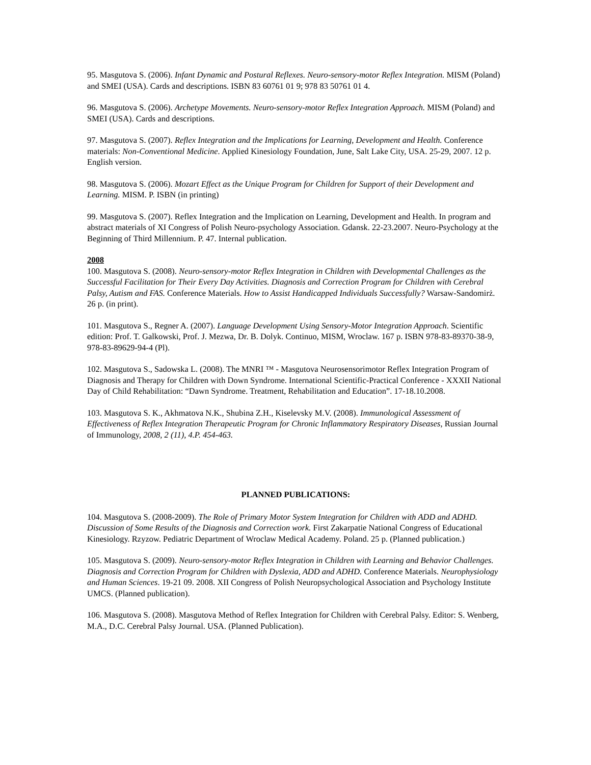95. Masgutova S. (2006). Infant Dynamic and Postural Reflexes. Neuro-sensory-motor Reflex Integration. MISM (Poland) and SMEI (USA). Cards and descriptions. ISBN 83 60761 01 9; 978 83 50761 01 4.
96. Masgutova S. (2006). Archetype Movements. Neuro-sensory-motor Reflex Integration Approach. MISM (Poland) and SMEI (USA). Cards and descriptions.
97. Masgutova S. (2007). Reflex Integration and the Implications for Learning, Development and Health. Conference materials: Non-Conventional Medicine. Applied Kinesiology Foundation, June, Salt Lake City, USA. 25-29, 2007. 12 p. English version.
98. Masgutova S. (2006). Mozart Effect as the Unique Program for Children for Support of their Development and Learning. MISM. P. ISBN (in printing)
99. Masgutova S. (2007). Reflex Integration and the Implication on Learning, Development and Health. In program and abstract materials of XI Congress of Polish Neuro-psychology Association. Gdansk. 22-23.2007. Neuro-Psychology at the Beginning of Third Millennium. P. 47. Internal publication.
2008
100. Masgutova S. (2008). Neuro-sensory-motor Reflex Integration in Children with Developmental Challenges as the Successful Facilitation for Their Every Day Activities. Diagnosis and Correction Program for Children with Cerebral Palsy, Autism and FAS. Conference Materials. How to Assist Handicapped Individuals Successfully? Warsaw-Sandomirż. 26 p. (in print).
101. Masgutova S., Regner A. (2007). Language Development Using Sensory-Motor Integration Approach. Scientific edition: Prof. T. Galkowski, Prof. J. Mezwa, Dr. B. Dolyk. Continuo, MISM, Wroclaw. 167 p. ISBN 978-83-89370-38-9, 978-83-89629-94-4 (Pl).
102. Masgutova S., Sadowska L. (2008). The MNRI ™ - Masgutova Neurosensorimotor Reflex Integration Program of Diagnosis and Therapy for Children with Down Syndrome. International Scientific-Practical Conference - XXXII National Day of Child Rehabilitation: “Dawn Syndrome. Treatment, Rehabilitation and Education”. 17-18.10.2008.
103. Masgutova S. K., Akhmatova N.K., Shubina Z.H., Kiselevsky M.V. (2008). Immunological Assessment of Effectiveness of Reflex Integration Therapeutic Program for Chronic Inflammatory Respiratory Diseases, Russian Journal of Immunology, 2008, 2 (11), 4.P. 454-463.
PLANNED PUBLICATIONS:
104. Masgutova S. (2008-2009). The Role of Primary Motor System Integration for Children with ADD and ADHD. Discussion of Some Results of the Diagnosis and Correction work. First Zakarpatie National Congress of Educational Kinesiology. Rzyzow. Pediatric Department of Wroclaw Medical Academy. Poland. 25 p. (Planned publication.)
105. Masgutova S. (2009). Neuro-sensory-motor Reflex Integration in Children with Learning and Behavior Challenges. Diagnosis and Correction Program for Children with Dyslexia, ADD and ADHD. Conference Materials. Neurophysiology and Human Sciences. 19-21 09. 2008. XII Congress of Polish Neuropsychological Association and Psychology Institute UMCS. (Planned publication).
106. Masgutova S. (2008). Masgutova Method of Reflex Integration for Children with Cerebral Palsy. Editor: S. Wenberg, M.A., D.C. Cerebral Palsy Journal. USA. (Planned Publication).